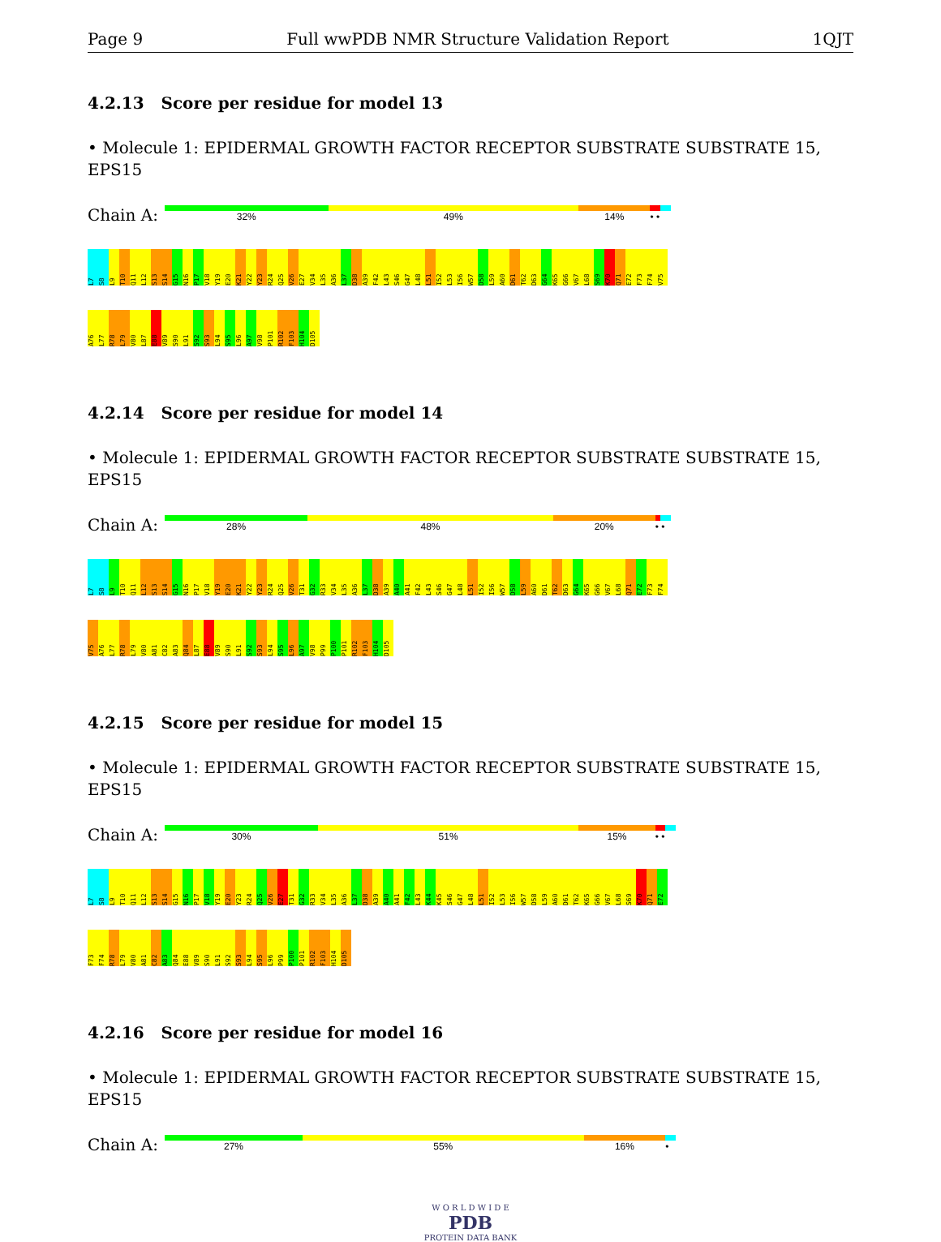Page 9 Full wwPDB NMR Structure Validation Report 1QJT
4.2.13 Score per residue for model 13
• Molecule 1: EPIDERMAL GROWTH FACTOR RECEPTOR SUBSTRATE SUBSTRATE 15, EPS15
Chain A:
32% 49% 14% • •
L7 S8 L9 T10 Q11 L12 S13 S14 G15 N16 P17 V18 Y19 E20 K21 Y22 Y23 R24 Q25 V26 E27 V34 L35 A36 L37 D38 A39 F42 L43 S46 G47 L48 L51 I52 L53 I56 W57 D58 L59 A60 D61 T62 D63 G64 K65 G66 V67 L68 S69 K70 Q71 E72 F73 F74 V75
A76 L77 R78 L79 V80 L87 E88 V89 S90 L91 S92 S93 L94 S95 L96 A97 V98 P101 R102 F103 H104 D105
4.2.14 Score per residue for model 14
• Molecule 1: EPIDERMAL GROWTH FACTOR RECEPTOR SUBSTRATE SUBSTRATE 15, EPS15
Chain A:
28% 48% 20% • •
L7 S8 L9 T10 Q11 L12 S13 S14 G15 N16 P17 V18 Y19 E20 K21 Y22 Y23 R24 Q25 V26 T31 G32 R33 V34 L35 A36 L37 D38 A39 A40 A41 F42 L43 S46 G47 L48 L51 I52 I56 W57 D58 L59 A60 D61 T62 D63 G64 K65 G66 V67 L68 Q71 E72 F73 F74
V75 A76 L77 R78 L79 V80 A81 C82 A83 Q84 L87 E88 V89 S90 L91 S92 S93 L94 S95 L96 A97 V98 P99 P100 P101 R102 F103 H104 D105
4.2.15 Score per residue for model 15
• Molecule 1: EPIDERMAL GROWTH FACTOR RECEPTOR SUBSTRATE SUBSTRATE 15, EPS15
Chain A:
30% 51% 15% • •
L7 S8 L9 T10 Q11 L12 S13 S14 G15 N16 P17 V18 Y19 E20 Y23 R24 Q25 V26 E27 T31 G32 R33 V34 L35 A36 L37 D38 A39 A40 A41 F42 L43 K44 K45 S46 G47 L48 L51 I52 L53 I56 W57 D58 L59 A60 D61 T62 K65 G66 V67 L68 S69 K70 Q71 E72
F73 F74 R78 L79 V80 A81 C82 A83 Q84 E88 V89 S90 L91 S92 S93 L94 S95 L96 P99 P100 P101 R102 F103 H104 D105
4.2.16 Score per residue for model 16
• Molecule 1: EPIDERMAL GROWTH FACTOR RECEPTOR SUBSTRATE SUBSTRATE 15, EPS15
Chain A:
27% 55% 16% •
W O R L D W I D E
PDB
PROTEIN DATA BANK